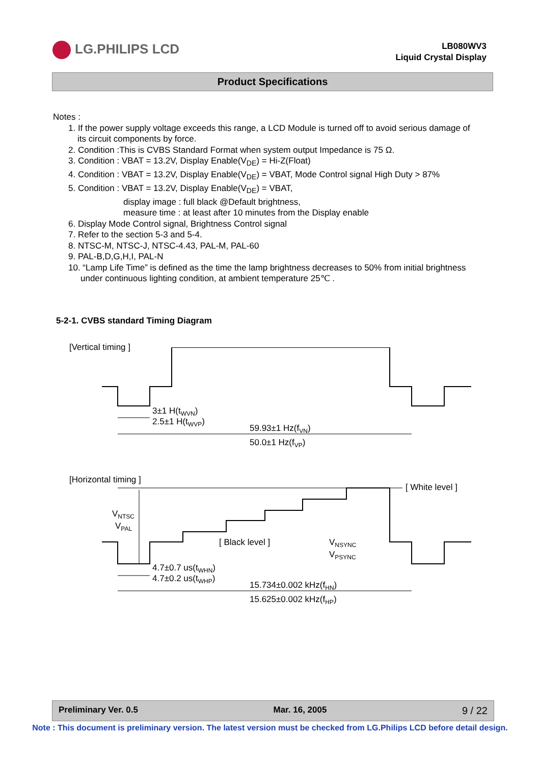LG.PHILIPS LCD
LB080WV3
Liquid Crystal Display
Product Specifications
Notes :
1. If the power supply voltage exceeds this range, a LCD Module is turned off to avoid serious damage of
its circuit components by force.
2. Condition :This is CVBS Standard Format when system output Impedance is 75 Ω.
3. Condition : VBAT = 13.2V, Display Enable(V<sub>DE</sub>) = Hi-Z(Float)
4. Condition : VBAT = 13.2V, Display Enable(V<sub>DE</sub>) = VBAT, Mode Control signal High Duty > 87%
5. Condition : VBAT = 13.2V, Display Enable(V<sub>DE</sub>) = VBAT,
display image : full black @Default brightness,
measure time : at least after 10 minutes from the Display enable
6. Display Mode Control signal, Brightness Control signal
7. Refer to the section 5-3 and 5-4.
8. NTSC-M, NTSC-J, NTSC-4.43, PAL-M, PAL-60
9. PAL-B,D,G,H,I, PAL-N
10. “Lamp Life Time” is defined as the time the lamp brightness decreases to 50% from initial brightness
under continuous lighting condition, at ambient temperature 25℃ .
5-2-1. CVBS standard Timing Diagram
[Vertical timing ]
3±1 H(tWVN)
2.5±1 H(tWVP)
59.93±1 Hz(fVN)
50.0±1 Hz(fVP)
[Horizontal timing ]
[ White level ]
[ Black level ]
VNTSC
VPAL
VNSYNC
VPSYNC
4.7±0.7 us(tWHN)
4.7±0.2 us(tWHP)
15.734±0.002 kHz(fHN)
15.625±0.002 kHz(fHP)
Preliminary Ver. 0.5 Mar. 16, 2005 9 / 22
Note : This document is preliminary version. The latest version must be checked from LG.Philips LCD before detail design.